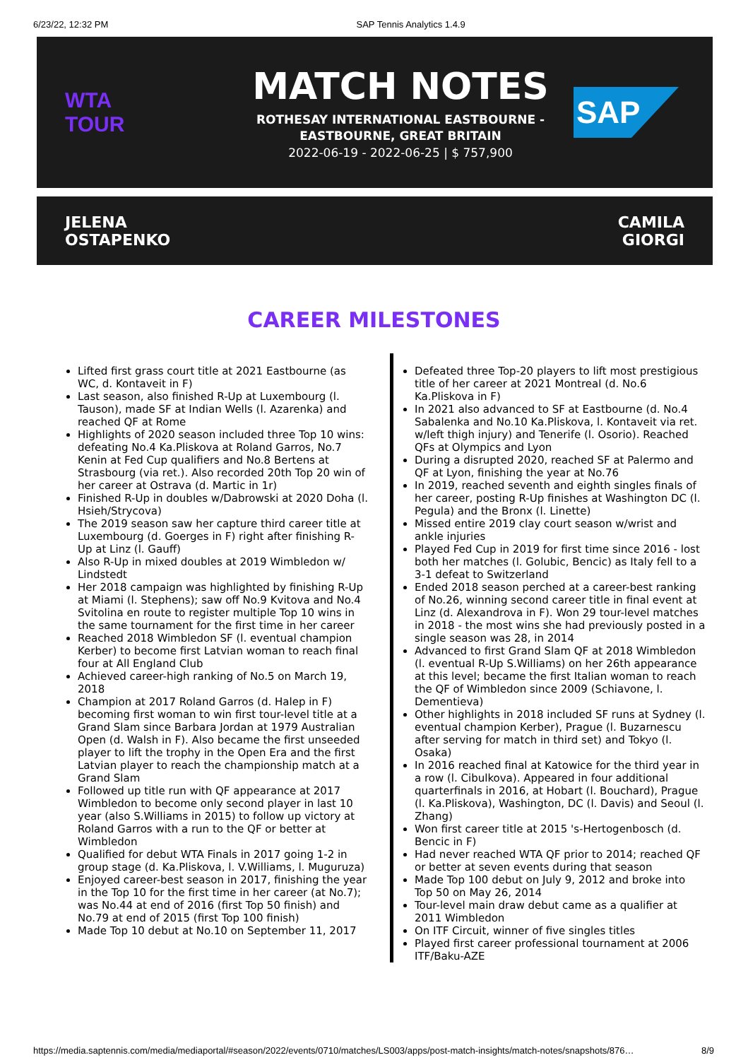6/23/22, 12:32 PM SAP Tennis Analytics 1.4.9
WTA
TOUR
MATCH NOTES
ROTHESAY INTERNATIONAL EASTBOURNE -
EASTBOURNE, GREAT BRITAIN
2022-06-19 - 2022-06-25 | $ 757,900
SAP
JELENA
OSTAPENKO
CAMILA
GIORGI
CAREER MILESTONES
Lifted first grass court title at 2021 Eastbourne (as WC, d. Kontaveit in F)
Last season, also finished R-Up at Luxembourg (l. Tauson), made SF at Indian Wells (l. Azarenka) and reached QF at Rome
Highlights of 2020 season included three Top 10 wins: defeating No.4 Ka.Pliskova at Roland Garros, No.7 Kenin at Fed Cup qualifiers and No.8 Bertens at Strasbourg (via ret.). Also recorded 20th Top 20 win of her career at Ostrava (d. Martic in 1r)
Finished R-Up in doubles w/Dabrowski at 2020 Doha (l. Hsieh/Strycova)
The 2019 season saw her capture third career title at Luxembourg (d. Goerges in F) right after finishing R-Up at Linz (l. Gauff)
Also R-Up in mixed doubles at 2019 Wimbledon w/ Lindstedt
Her 2018 campaign was highlighted by finishing R-Up at Miami (l. Stephens); saw off No.9 Kvitova and No.4 Svitolina en route to register multiple Top 10 wins in the same tournament for the first time in her career
Reached 2018 Wimbledon SF (l. eventual champion Kerber) to become first Latvian woman to reach final four at All England Club
Achieved career-high ranking of No.5 on March 19, 2018
Champion at 2017 Roland Garros (d. Halep in F) becoming first woman to win first tour-level title at a Grand Slam since Barbara Jordan at 1979 Australian Open (d. Walsh in F). Also became the first unseeded player to lift the trophy in the Open Era and the first Latvian player to reach the championship match at a Grand Slam
Followed up title run with QF appearance at 2017 Wimbledon to become only second player in last 10 year (also S.Williams in 2015) to follow up victory at Roland Garros with a run to the QF or better at Wimbledon
Qualified for debut WTA Finals in 2017 going 1-2 in group stage (d. Ka.Pliskova, l. V.Williams, l. Muguruza)
Enjoyed career-best season in 2017, finishing the year in the Top 10 for the first time in her career (at No.7); was No.44 at end of 2016 (first Top 50 finish) and No.79 at end of 2015 (first Top 100 finish)
Made Top 10 debut at No.10 on September 11, 2017
Defeated three Top-20 players to lift most prestigious title of her career at 2021 Montreal (d. No.6 Ka.Pliskova in F)
In 2021 also advanced to SF at Eastbourne (d. No.4 Sabalenka and No.10 Ka.Pliskova, l. Kontaveit via ret. w/left thigh injury) and Tenerife (l. Osorio). Reached QFs at Olympics and Lyon
During a disrupted 2020, reached SF at Palermo and QF at Lyon, finishing the year at No.76
In 2019, reached seventh and eighth singles finals of her career, posting R-Up finishes at Washington DC (l. Pegula) and the Bronx (l. Linette)
Missed entire 2019 clay court season w/wrist and ankle injuries
Played Fed Cup in 2019 for first time since 2016 - lost both her matches (l. Golubic, Bencic) as Italy fell to a 3-1 defeat to Switzerland
Ended 2018 season perched at a career-best ranking of No.26, winning second career title in final event at Linz (d. Alexandrova in F). Won 29 tour-level matches in 2018 - the most wins she had previously posted in a single season was 28, in 2014
Advanced to first Grand Slam QF at 2018 Wimbledon (l. eventual R-Up S.Williams) on her 26th appearance at this level; became the first Italian woman to reach the QF of Wimbledon since 2009 (Schiavone, l. Dementieva)
Other highlights in 2018 included SF runs at Sydney (l. eventual champion Kerber), Prague (l. Buzarnescu after serving for match in third set) and Tokyo (l. Osaka)
In 2016 reached final at Katowice for the third year in a row (l. Cibulkova). Appeared in four additional quarterfinals in 2016, at Hobart (l. Bouchard), Prague (l. Ka.Pliskova), Washington, DC (l. Davis) and Seoul (l. Zhang)
Won first career title at 2015 's-Hertogenbosch (d. Bencic in F)
Had never reached WTA QF prior to 2014; reached QF or better at seven events during that season
Made Top 100 debut on July 9, 2012 and broke into Top 50 on May 26, 2014
Tour-level main draw debut came as a qualifier at 2011 Wimbledon
On ITF Circuit, winner of five singles titles
Played first career professional tournament at 2006 ITF/Baku-AZE
https://media.saptennis.com/media/mediaportal/#season/2022/events/0710/matches/LS003/apps/post-match-insights/match-notes/snapshots/876… 8/9